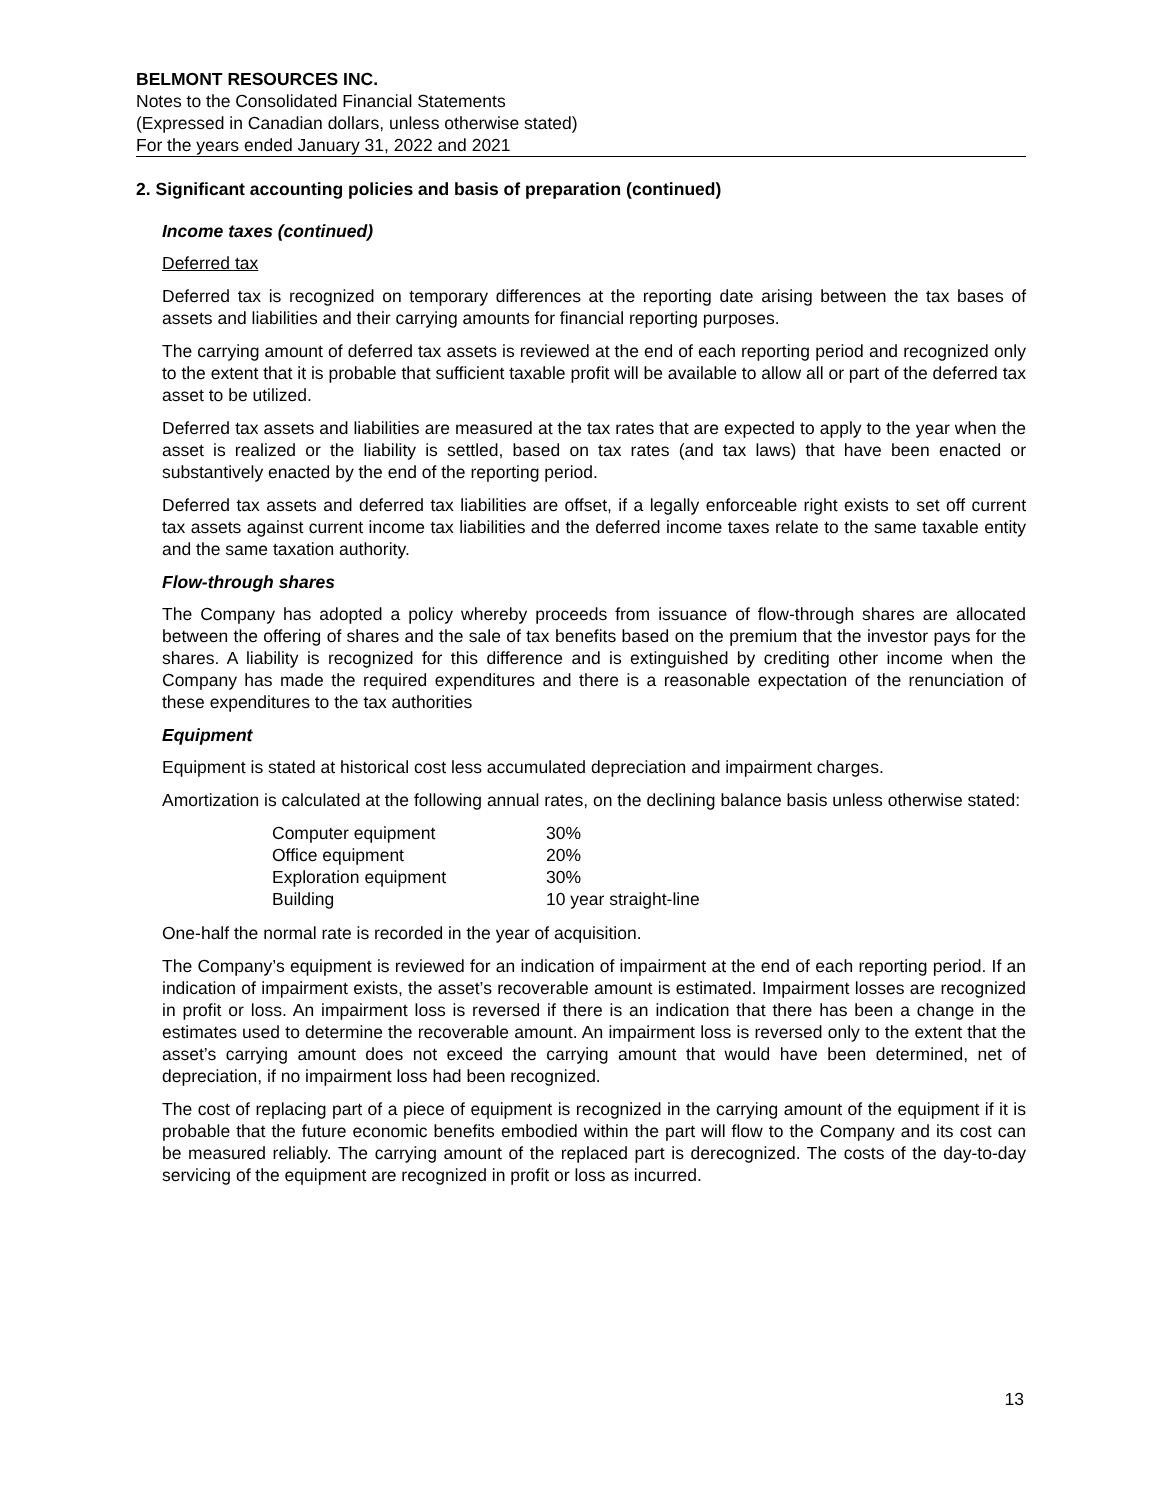BELMONT RESOURCES INC.
Notes to the Consolidated Financial Statements
(Expressed in Canadian dollars, unless otherwise stated)
For the years ended January 31, 2022 and 2021
2. Significant accounting policies and basis of preparation (continued)
Income taxes (continued)
Deferred tax
Deferred tax is recognized on temporary differences at the reporting date arising between the tax bases of assets and liabilities and their carrying amounts for financial reporting purposes.
The carrying amount of deferred tax assets is reviewed at the end of each reporting period and recognized only to the extent that it is probable that sufficient taxable profit will be available to allow all or part of the deferred tax asset to be utilized.
Deferred tax assets and liabilities are measured at the tax rates that are expected to apply to the year when the asset is realized or the liability is settled, based on tax rates (and tax laws) that have been enacted or substantively enacted by the end of the reporting period.
Deferred tax assets and deferred tax liabilities are offset, if a legally enforceable right exists to set off current tax assets against current income tax liabilities and the deferred income taxes relate to the same taxable entity and the same taxation authority.
Flow-through shares
The Company has adopted a policy whereby proceeds from issuance of flow-through shares are allocated between the offering of shares and the sale of tax benefits based on the premium that the investor pays for the shares. A liability is recognized for this difference and is extinguished by crediting other income when the Company has made the required expenditures and there is a reasonable expectation of the renunciation of these expenditures to the tax authorities
Equipment
Equipment is stated at historical cost less accumulated depreciation and impairment charges.
Amortization is calculated at the following annual rates, on the declining balance basis unless otherwise stated:
| Computer equipment | 30% |
| Office equipment | 20% |
| Exploration equipment | 30% |
| Building | 10 year straight-line |
One-half the normal rate is recorded in the year of acquisition.
The Company’s equipment is reviewed for an indication of impairment at the end of each reporting period. If an indication of impairment exists, the asset’s recoverable amount is estimated. Impairment losses are recognized in profit or loss. An impairment loss is reversed if there is an indication that there has been a change in the estimates used to determine the recoverable amount. An impairment loss is reversed only to the extent that the asset’s carrying amount does not exceed the carrying amount that would have been determined, net of depreciation, if no impairment loss had been recognized.
The cost of replacing part of a piece of equipment is recognized in the carrying amount of the equipment if it is probable that the future economic benefits embodied within the part will flow to the Company and its cost can be measured reliably. The carrying amount of the replaced part is derecognized. The costs of the day-to-day servicing of the equipment are recognized in profit or loss as incurred.
13